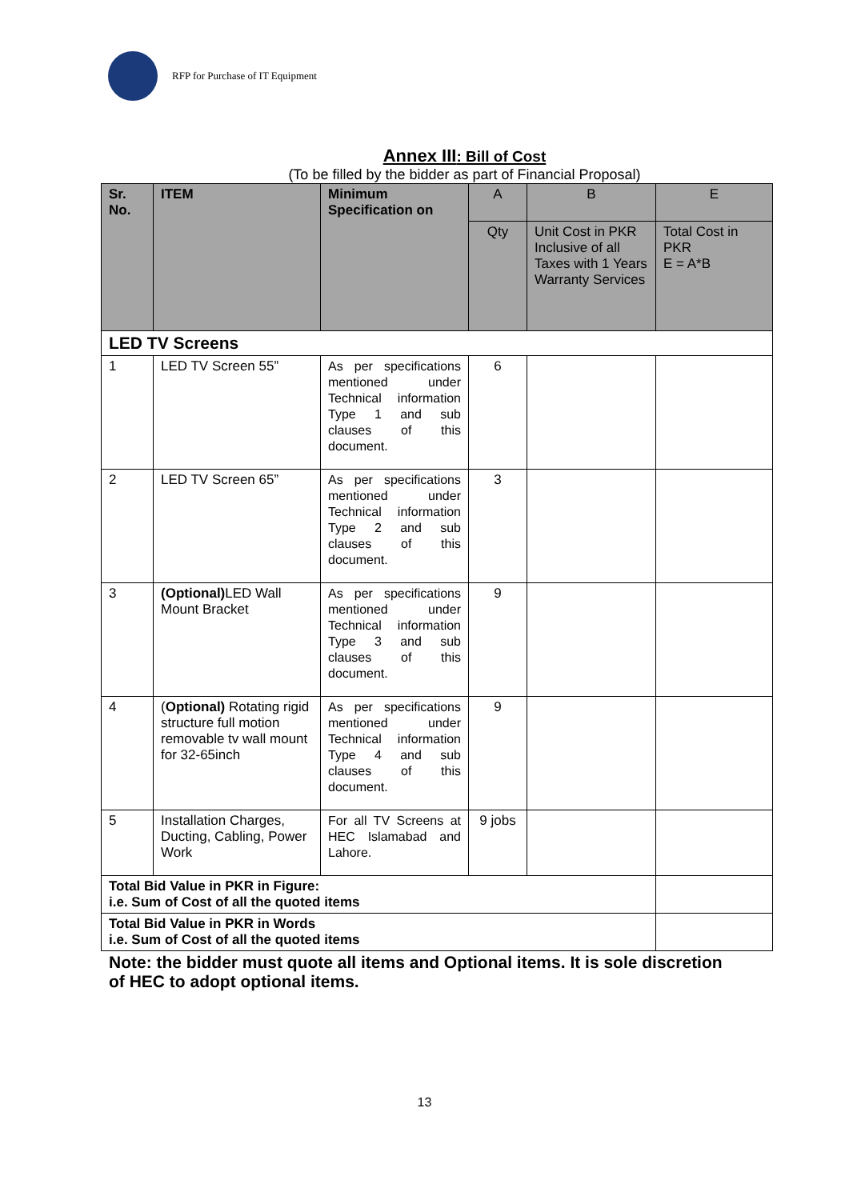RFP for Purchase of IT Equipment
Annex III: Bill of Cost
(To be filled by the bidder as part of Financial Proposal)
| Sr. No. | ITEM | Minimum Specification on | A | B | E |
| | | | Qty | Unit Cost in PKR Inclusive of all Taxes with 1 Years Warranty Services | Total Cost in PKR E = A*B |
| LED TV Screens | | | | | |
| 1 | LED TV Screen 55” | As per specifications mentioned under Technical information Type 1 and sub clauses of this document. | 6 | | |
| 2 | LED TV Screen 65” | As per specifications mentioned under Technical information Type 2 and sub clauses of this document. | 3 | | |
| 3 | (Optional) LED Wall Mount Bracket | As per specifications mentioned under Technical information Type 3 and sub clauses of this document. | 9 | | |
| 4 | ( Optional) Rotating rigid structure full motion removable tv wall mount for 32-65inch | As per specifications mentioned under Technical information Type 4 and sub clauses of this document. | 9 | | |
| 5 | Installation Charges, Ducting, Cabling, Power Work | For all TV Screens at HEC Islamabad and Lahore. | 9 jobs | | |
| Total Bid Value in PKR in Figure: i.e. Sum of Cost of all the quoted items | | | | | |
| Total Bid Value in PKR in Words i.e. Sum of Cost of all the quoted items | | | | | |
Note: the bidder must quote all items and Optional items. It is sole discretion of HEC to adopt optional items.
13